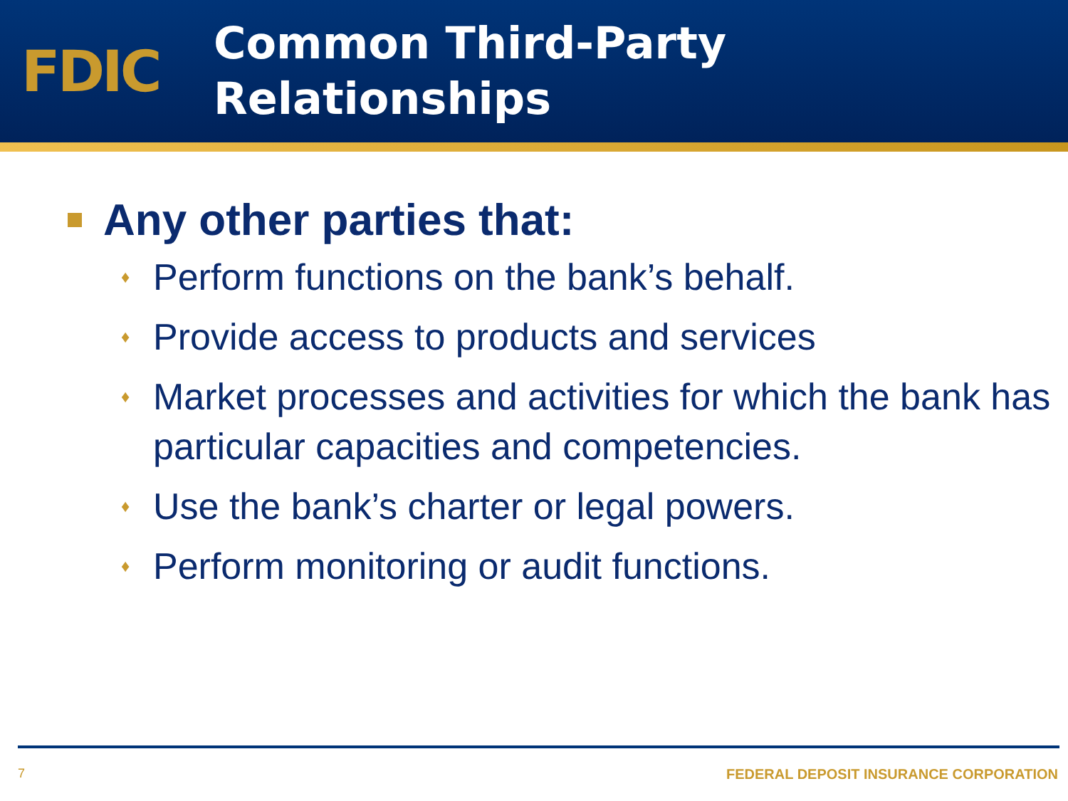FDIC
Common Third-Party
Relationships
Any other parties that:
♦ Perform functions on the bank’s behalf.
♦ Provide access to products and services
♦ Market processes and activities for which the bank has particular capacities and competencies.
♦ Use the bank’s charter or legal powers.
♦ Perform monitoring or audit functions.
7 FEDERAL DEPOSIT INSURANCE CORPORATION